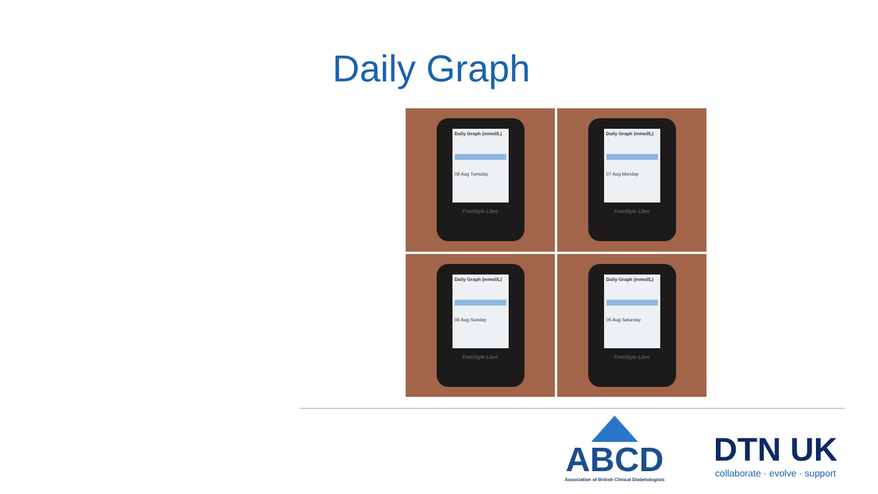Daily Graph
Daily Graph (mmol/L)
08 Aug Tuesday
FreeStyle Libre
Daily Graph (mmol/L)
07 Aug Monday
FreeStyle Libre
Daily Graph (mmol/L)
06 Aug Sunday
FreeStyle Libre
Daily Graph (mmol/L)
05 Aug Saturday
FreeStyle Libre
ABCD
Association of British Clinical Diabetologists
DTN UK
collaborate · evolve · support